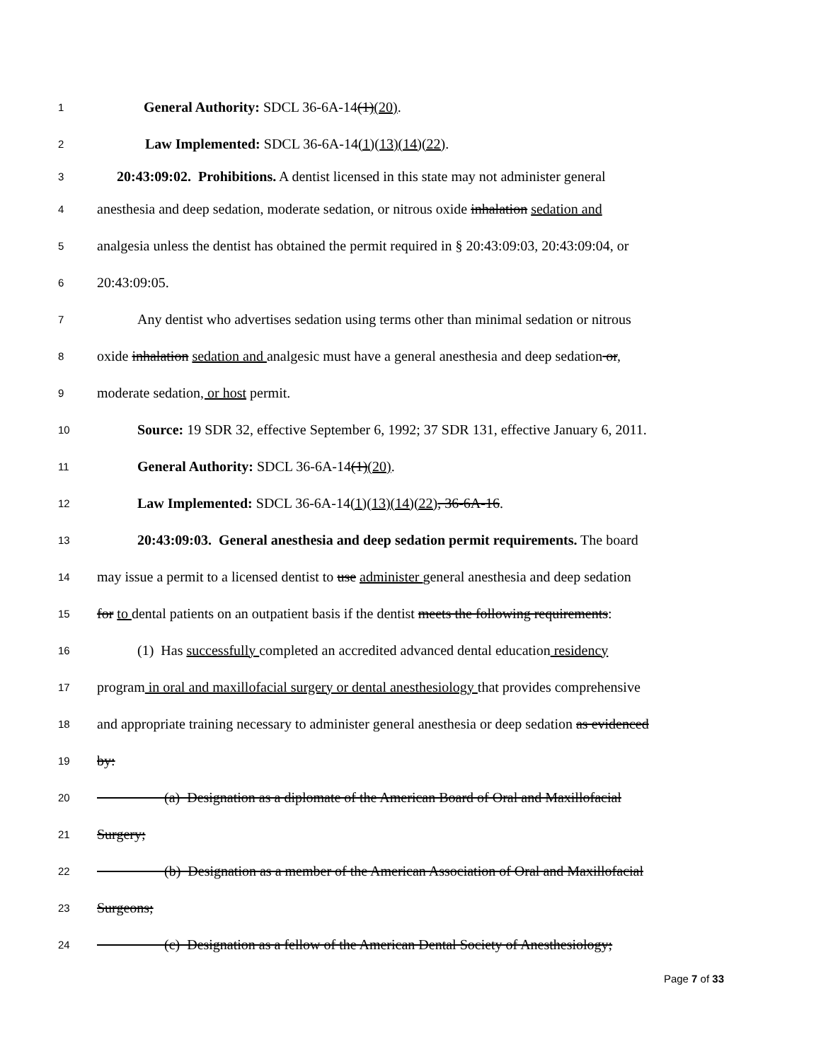1 General Authority: SDCL 36-6A-14(1)(20).
2 Law Implemented: SDCL 36-6A-14(1)(13)(14)(22).
3 20:43:09:02. Prohibitions. A dentist licensed in this state may not administer general
4 anesthesia and deep sedation, moderate sedation, or nitrous oxide inhalation sedation and
5 analgesia unless the dentist has obtained the permit required in § 20:43:09:03, 20:43:09:04, or
6 20:43:09:05.
7 Any dentist who advertises sedation using terms other than minimal sedation or nitrous
8 oxide inhalation sedation and analgesic must have a general anesthesia and deep sedation or,
9 moderate sedation, or host permit.
10 Source: 19 SDR 32, effective September 6, 1992; 37 SDR 131, effective January 6, 2011.
11 General Authority: SDCL 36-6A-14(1)(20).
12 Law Implemented: SDCL 36-6A-14(1)(13)(14)(22), 36-6A-16.
13 20:43:09:03. General anesthesia and deep sedation permit requirements. The board
14 may issue a permit to a licensed dentist to use administer general anesthesia and deep sedation
15 for to dental patients on an outpatient basis if the dentist meets the following requirements:
16 (1) Has successfully completed an accredited advanced dental education residency
17 program in oral and maxillofacial surgery or dental anesthesiology that provides comprehensive
18 and appropriate training necessary to administer general anesthesia or deep sedation as evidenced
19 by:
20 (a) Designation as a diplomate of the American Board of Oral and Maxillofacial
21 Surgery;
22 (b) Designation as a member of the American Association of Oral and Maxillofacial
23 Surgeons;
24 (c) Designation as a fellow of the American Dental Society of Anesthesiology;
Page 7 of 33